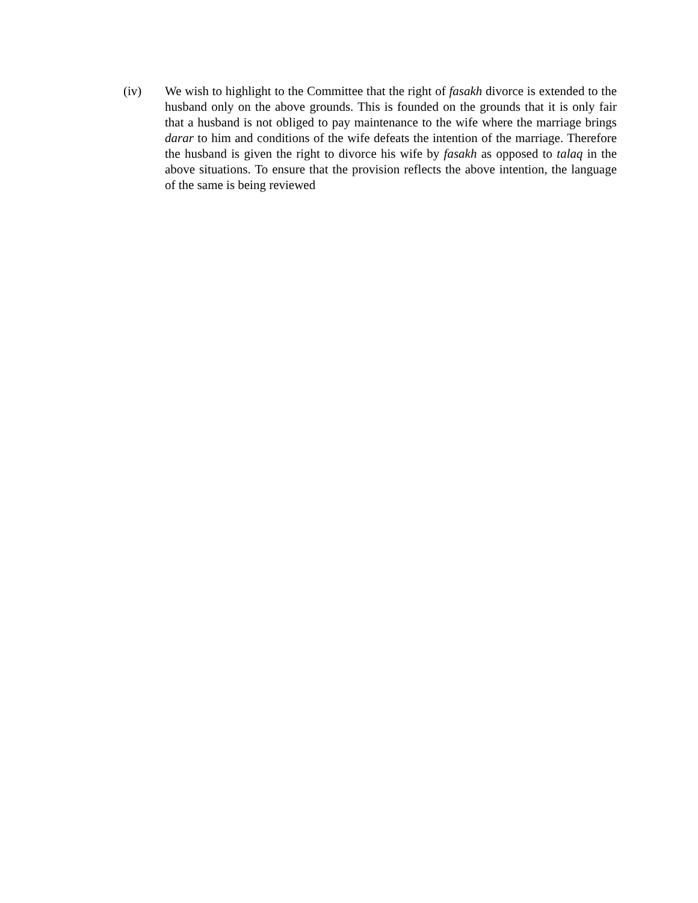(iv) We wish to highlight to the Committee that the right of fasakh divorce is extended to the husband only on the above grounds. This is founded on the grounds that it is only fair that a husband is not obliged to pay maintenance to the wife where the marriage brings darar to him and conditions of the wife defeats the intention of the marriage. Therefore the husband is given the right to divorce his wife by fasakh as opposed to talaq in the above situations. To ensure that the provision reflects the above intention, the language of the same is being reviewed